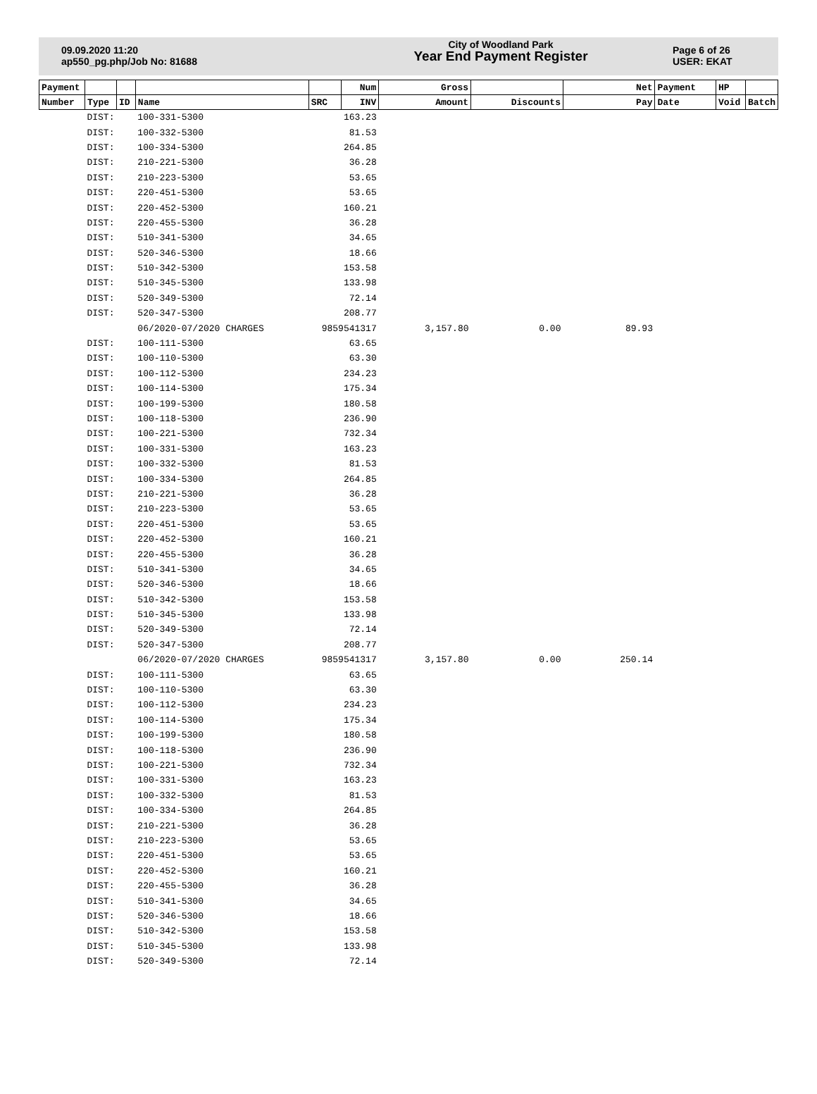09.09.2020 11:20
ap550_pg.php/Job No: 81688
City of Woodland Park
Year End Payment Register
Page 6 of 26
USER: EKAT
| Payment | | | | | Num | Gross | | Net | Payment | HP | |
| --- | --- | --- | --- | --- | --- | --- | --- | --- | --- | --- | --- |
| Number | Type | ID | Name | SRC | INV | Amount | Discounts | Pay | Date | Void | Batch |
| | DIST: | | 100-331-5300 | | 163.23 | | | | | | |
| | DIST: | | 100-332-5300 | | 81.53 | | | | | | |
| | DIST: | | 100-334-5300 | | 264.85 | | | | | | |
| | DIST: | | 210-221-5300 | | 36.28 | | | | | | |
| | DIST: | | 210-223-5300 | | 53.65 | | | | | | |
| | DIST: | | 220-451-5300 | | 53.65 | | | | | | |
| | DIST: | | 220-452-5300 | | 160.21 | | | | | | |
| | DIST: | | 220-455-5300 | | 36.28 | | | | | | |
| | DIST: | | 510-341-5300 | | 34.65 | | | | | | |
| | DIST: | | 520-346-5300 | | 18.66 | | | | | | |
| | DIST: | | 510-342-5300 | | 153.58 | | | | | | |
| | DIST: | | 510-345-5300 | | 133.98 | | | | | | |
| | DIST: | | 520-349-5300 | | 72.14 | | | | | | |
| | DIST: | | 520-347-5300 | | 208.77 | | | | | | |
| | | | 06/2020-07/2020 CHARGES | 9859541317 | | 3,157.80 | 0.00 | 89.93 | | | |
| | DIST: | | 100-111-5300 | | 63.65 | | | | | | |
| | DIST: | | 100-110-5300 | | 63.30 | | | | | | |
| | DIST: | | 100-112-5300 | | 234.23 | | | | | | |
| | DIST: | | 100-114-5300 | | 175.34 | | | | | | |
| | DIST: | | 100-199-5300 | | 180.58 | | | | | | |
| | DIST: | | 100-118-5300 | | 236.90 | | | | | | |
| | DIST: | | 100-221-5300 | | 732.34 | | | | | | |
| | DIST: | | 100-331-5300 | | 163.23 | | | | | | |
| | DIST: | | 100-332-5300 | | 81.53 | | | | | | |
| | DIST: | | 100-334-5300 | | 264.85 | | | | | | |
| | DIST: | | 210-221-5300 | | 36.28 | | | | | | |
| | DIST: | | 210-223-5300 | | 53.65 | | | | | | |
| | DIST: | | 220-451-5300 | | 53.65 | | | | | | |
| | DIST: | | 220-452-5300 | | 160.21 | | | | | | |
| | DIST: | | 220-455-5300 | | 36.28 | | | | | | |
| | DIST: | | 510-341-5300 | | 34.65 | | | | | | |
| | DIST: | | 520-346-5300 | | 18.66 | | | | | | |
| | DIST: | | 510-342-5300 | | 153.58 | | | | | | |
| | DIST: | | 510-345-5300 | | 133.98 | | | | | | |
| | DIST: | | 520-349-5300 | | 72.14 | | | | | | |
| | DIST: | | 520-347-5300 | | 208.77 | | | | | | |
| | | | 06/2020-07/2020 CHARGES | 9859541317 | | 3,157.80 | 0.00 | 250.14 | | | |
| | DIST: | | 100-111-5300 | | 63.65 | | | | | | |
| | DIST: | | 100-110-5300 | | 63.30 | | | | | | |
| | DIST: | | 100-112-5300 | | 234.23 | | | | | | |
| | DIST: | | 100-114-5300 | | 175.34 | | | | | | |
| | DIST: | | 100-199-5300 | | 180.58 | | | | | | |
| | DIST: | | 100-118-5300 | | 236.90 | | | | | | |
| | DIST: | | 100-221-5300 | | 732.34 | | | | | | |
| | DIST: | | 100-331-5300 | | 163.23 | | | | | | |
| | DIST: | | 100-332-5300 | | 81.53 | | | | | | |
| | DIST: | | 100-334-5300 | | 264.85 | | | | | | |
| | DIST: | | 210-221-5300 | | 36.28 | | | | | | |
| | DIST: | | 210-223-5300 | | 53.65 | | | | | | |
| | DIST: | | 220-451-5300 | | 53.65 | | | | | | |
| | DIST: | | 220-452-5300 | | 160.21 | | | | | | |
| | DIST: | | 220-455-5300 | | 36.28 | | | | | | |
| | DIST: | | 510-341-5300 | | 34.65 | | | | | | |
| | DIST: | | 520-346-5300 | | 18.66 | | | | | | |
| | DIST: | | 510-342-5300 | | 153.58 | | | | | | |
| | DIST: | | 510-345-5300 | | 133.98 | | | | | | |
| | DIST: | | 520-349-5300 | | 72.14 | | | | | | |